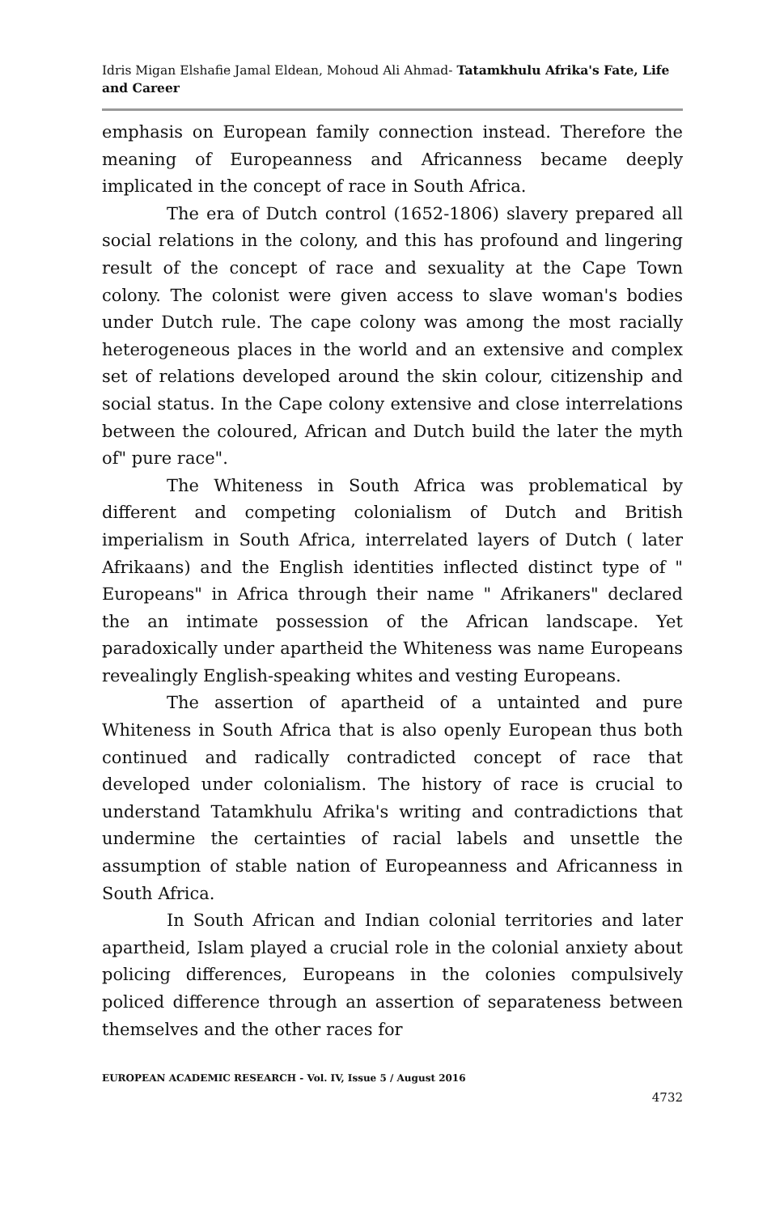Idris Migan Elshafie Jamal Eldean, Mohoud Ali Ahmad- Tatamkhulu Afrika's Fate, Life and Career
emphasis on European family connection instead. Therefore the meaning of Europeanness and Africanness became deeply implicated in the concept of race in South Africa.
The era of Dutch control (1652-1806) slavery prepared all social relations in the colony, and this has profound and lingering result of the concept of race and sexuality at the Cape Town colony. The colonist were given access to slave woman's bodies under Dutch rule. The cape colony was among the most racially heterogeneous places in the world and an extensive and complex set of relations developed around the skin colour, citizenship and social status. In the Cape colony extensive and close interrelations between the coloured, African and Dutch build the later the myth of" pure race".
The Whiteness in South Africa was problematical by different and competing colonialism of Dutch and British imperialism in South Africa, interrelated layers of Dutch ( later Afrikaans) and the English identities inflected distinct type of " Europeans" in Africa through their name " Afrikaners" declared the an intimate possession of the African landscape. Yet paradoxically under apartheid the Whiteness was name Europeans revealingly English-speaking whites and vesting Europeans.
The assertion of apartheid of a untainted and pure Whiteness in South Africa that is also openly European thus both continued and radically contradicted concept of race that developed under colonialism. The history of race is crucial to understand Tatamkhulu Afrika's writing and contradictions that undermine the certainties of racial labels and unsettle the assumption of stable nation of Europeanness and Africanness in South Africa.
In South African and Indian colonial territories and later apartheid, Islam played a crucial role in the colonial anxiety about policing differences, Europeans in the colonies compulsively policed difference through an assertion of separateness between themselves and the other races for
EUROPEAN ACADEMIC RESEARCH - Vol. IV, Issue 5 / August 2016
4732